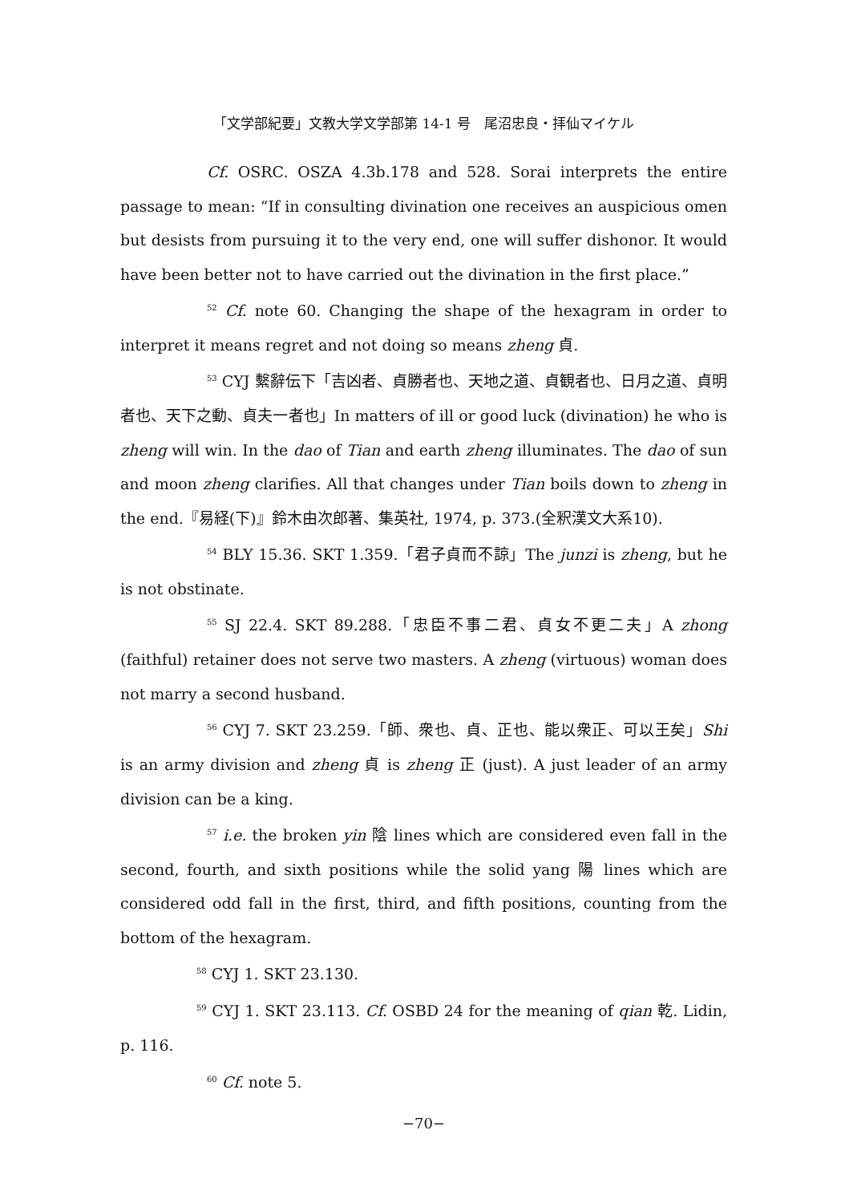「文学部紀要」文教大学文学部第 14-1 号　尾沼忠良・拝仙マイケル
Cf. OSRC. OSZA 4.3b.178 and 528. Sorai interprets the entire passage to mean: “If in consulting divination one receives an auspicious omen but desists from pursuing it to the very end, one will suffer dishonor. It would have been better not to have carried out the divination in the first place.”
<sup>52</sup> Cf. note 60. Changing the shape of the hexagram in order to interpret it means regret and not doing so means zheng 貞.
<sup>53</sup> CYJ 繫辭伝下「吉凶者、貞勝者也、天地之道、貞観者也、日月之道、貞明者也、天下之動、貞夫一者也」In matters of ill or good luck (divination) he who is zheng will win. In the dao of Tian and earth zheng illuminates. The dao of sun and moon zheng clarifies. All that changes under Tian boils down to zheng in the end.『易経(下)』鈴木由次郎著、集英社, 1974, p. 373.(全釈漢文大系10).
<sup>54</sup> BLY 15.36. SKT 1.359.「君子貞而不諒」The junzi is zheng, but he is not obstinate.
<sup>55</sup> SJ 22.4. SKT 89.288.「忠臣不事二君、貞女不更二夫」A zhong (faithful) retainer does not serve two masters. A zheng (virtuous) woman does not marry a second husband.
<sup>56</sup> CYJ 7. SKT 23.259.「師、衆也、貞、正也、能以衆正、可以王矣」Shi is an army division and zheng 貞 is zheng 正 (just). A just leader of an army division can be a king.
<sup>57</sup> i.e. the broken yin 陰 lines which are considered even fall in the second, fourth, and sixth positions while the solid yang 陽 lines which are considered odd fall in the first, third, and fifth positions, counting from the bottom of the hexagram.
<sup>58</sup> CYJ 1. SKT 23.130.
<sup>59</sup> CYJ 1. SKT 23.113. Cf. OSBD 24 for the meaning of qian 乾. Lidin, p. 116.
<sup>60</sup> Cf. note 5.
−70−